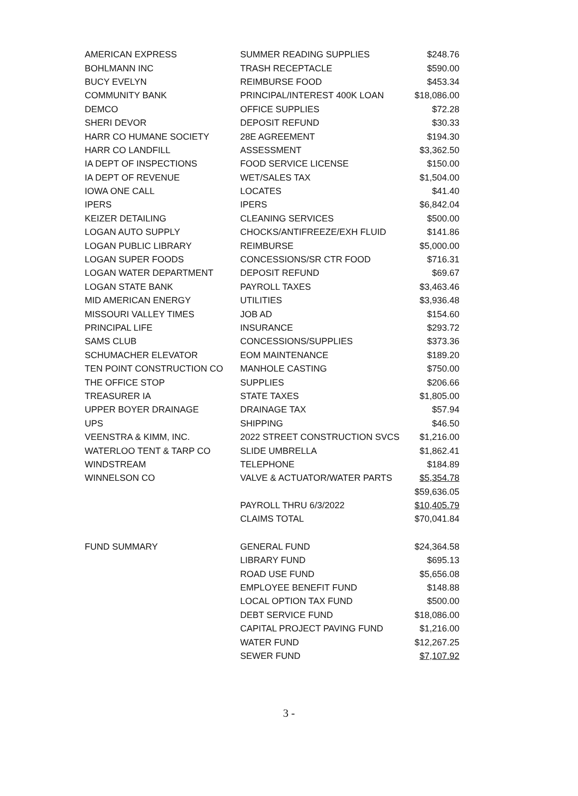| AMERICAN EXPRESS | SUMMER READING SUPPLIES | $248.76 |
| BOHLMANN INC | TRASH RECEPTACLE | $590.00 |
| BUCY EVELYN | REIMBURSE FOOD | $453.34 |
| COMMUNITY BANK | PRINCIPAL/INTEREST 400K LOAN | $18,086.00 |
| DEMCO | OFFICE SUPPLIES | $72.28 |
| SHERI DEVOR | DEPOSIT REFUND | $30.33 |
| HARR CO HUMANE SOCIETY | 28E AGREEMENT | $194.30 |
| HARR CO LANDFILL | ASSESSMENT | $3,362.50 |
| IA DEPT OF INSPECTIONS | FOOD SERVICE LICENSE | $150.00 |
| IA DEPT OF REVENUE | WET/SALES TAX | $1,504.00 |
| IOWA ONE CALL | LOCATES | $41.40 |
| IPERS | IPERS | $6,842.04 |
| KEIZER DETAILING | CLEANING SERVICES | $500.00 |
| LOGAN AUTO SUPPLY | CHOCKS/ANTIFREEZE/EXH FLUID | $141.86 |
| LOGAN PUBLIC LIBRARY | REIMBURSE | $5,000.00 |
| LOGAN SUPER FOODS | CONCESSIONS/SR CTR FOOD | $716.31 |
| LOGAN WATER DEPARTMENT | DEPOSIT REFUND | $69.67 |
| LOGAN STATE BANK | PAYROLL TAXES | $3,463.46 |
| MID AMERICAN ENERGY | UTILITIES | $3,936.48 |
| MISSOURI VALLEY TIMES | JOB AD | $154.60 |
| PRINCIPAL LIFE | INSURANCE | $293.72 |
| SAMS CLUB | CONCESSIONS/SUPPLIES | $373.36 |
| SCHUMACHER ELEVATOR | EOM MAINTENANCE | $189.20 |
| TEN POINT CONSTRUCTION CO | MANHOLE CASTING | $750.00 |
| THE OFFICE STOP | SUPPLIES | $206.66 |
| TREASURER IA | STATE TAXES | $1,805.00 |
| UPPER BOYER DRAINAGE | DRAINAGE TAX | $57.94 |
| UPS | SHIPPING | $46.50 |
| VEENSTRA & KIMM, INC. | 2022 STREET CONSTRUCTION SVCS | $1,216.00 |
| WATERLOO TENT & TARP CO | SLIDE UMBRELLA | $1,862.41 |
| WINDSTREAM | TELEPHONE | $184.89 |
| WINNELSON CO | VALVE & ACTUATOR/WATER PARTS | $5,354.78 |
| | | $59,636.05 |
| | PAYROLL THRU 6/3/2022 | $10,405.79 |
| | CLAIMS TOTAL | $70,041.84 |
| FUND SUMMARY | GENERAL FUND | $24,364.58 |
| | LIBRARY FUND | $695.13 |
| | ROAD USE FUND | $5,656.08 |
| | EMPLOYEE BENEFIT FUND | $148.88 |
| | LOCAL OPTION TAX FUND | $500.00 |
| | DEBT SERVICE FUND | $18,086.00 |
| | CAPITAL PROJECT PAVING FUND | $1,216.00 |
| | WATER FUND | $12,267.25 |
| | SEWER FUND | $7,107.92 |
3 -